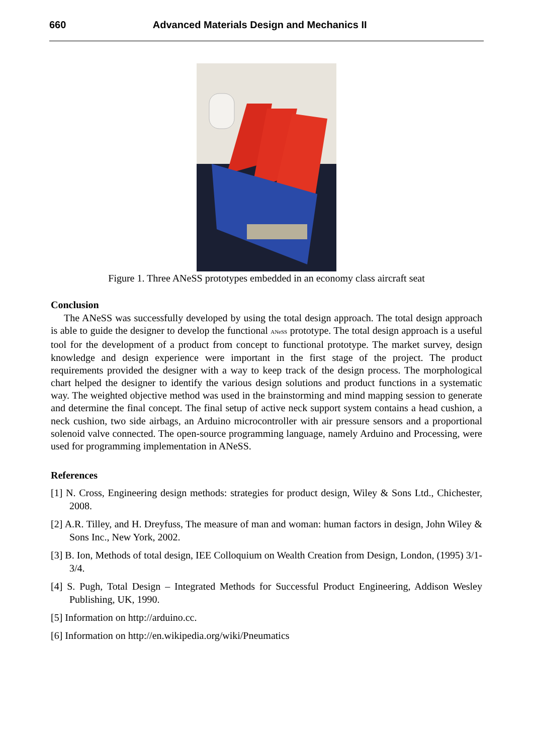660 Advanced Materials Design and Mechanics II
Figure 1. Three ANeSS prototypes embedded in an economy class aircraft seat
Conclusion
The ANeSS was successfully developed by using the total design approach. The total design approach is able to guide the designer to develop the functional ANeSS prototype. The total design approach is a useful tool for the development of a product from concept to functional prototype. The market survey, design knowledge and design experience were important in the first stage of the project. The product requirements provided the designer with a way to keep track of the design process. The morphological chart helped the designer to identify the various design solutions and product functions in a systematic way. The weighted objective method was used in the brainstorming and mind mapping session to generate and determine the final concept. The final setup of active neck support system contains a head cushion, a neck cushion, two side airbags, an Arduino microcontroller with air pressure sensors and a proportional solenoid valve connected. The open-source programming language, namely Arduino and Processing, were used for programming implementation in ANeSS.
References
[1] N. Cross, Engineering design methods: strategies for product design, Wiley & Sons Ltd., Chichester, 2008.
[2] A.R. Tilley, and H. Dreyfuss, The measure of man and woman: human factors in design, John Wiley & Sons Inc., New York, 2002.
[3] B. Ion, Methods of total design, IEE Colloquium on Wealth Creation from Design, London, (1995) 3/1-3/4.
[4] S. Pugh, Total Design – Integrated Methods for Successful Product Engineering, Addison Wesley Publishing, UK, 1990.
[5] Information on http://arduino.cc.
[6] Information on http://en.wikipedia.org/wiki/Pneumatics